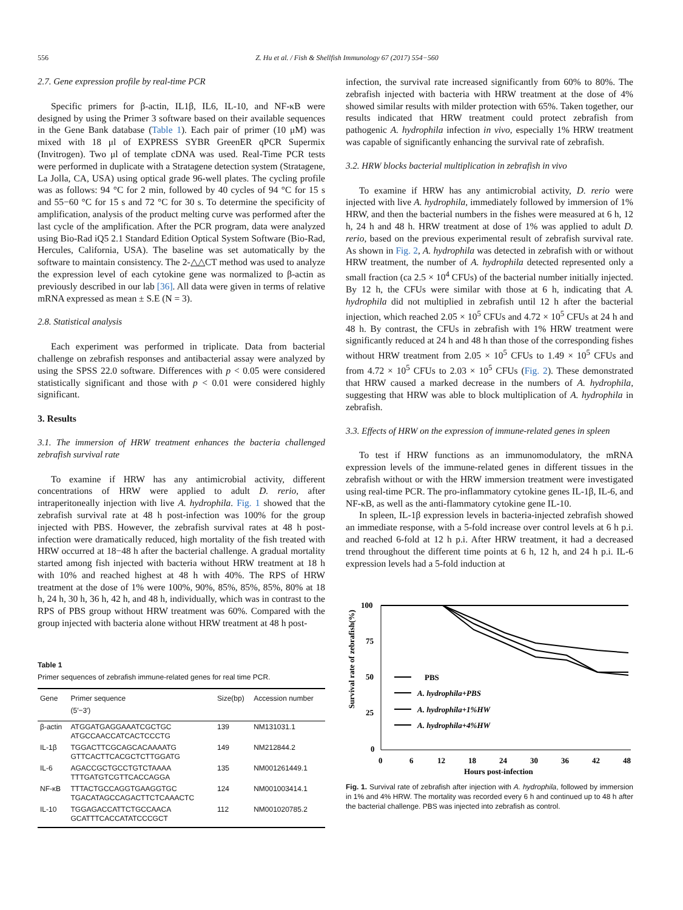556 Z. Hu et al. / Fish & Shellfish Immunology 67 (2017) 554−560
2.7. Gene expression profile by real-time PCR
Specific primers for β-actin, IL1β, IL6, IL-10, and NF-κB were designed by using the Primer 3 software based on their available sequences in the Gene Bank database (Table 1). Each pair of primer (10 μM) was mixed with 18 μl of EXPRESS SYBR GreenER qPCR Supermix (Invitrogen). Two μl of template cDNA was used. Real-Time PCR tests were performed in duplicate with a Stratagene detection system (Stratagene, La Jolla, CA, USA) using optical grade 96-well plates. The cycling profile was as follows: 94 °C for 2 min, followed by 40 cycles of 94 °C for 15 s and 55−60 °C for 15 s and 72 °C for 30 s. To determine the specificity of amplification, analysis of the product melting curve was performed after the last cycle of the amplification. After the PCR program, data were analyzed using Bio-Rad iQ5 2.1 Standard Edition Optical System Software (Bio-Rad, Hercules, California, USA). The baseline was set automatically by the software to maintain consistency. The 2-△△CT method was used to analyze the expression level of each cytokine gene was normalized to β-actin as previously described in our lab [36]. All data were given in terms of relative mRNA expressed as mean ± S.E (N = 3).
2.8. Statistical analysis
Each experiment was performed in triplicate. Data from bacterial challenge on zebrafish responses and antibacterial assay were analyzed by using the SPSS 22.0 software. Differences with p < 0.05 were considered statistically significant and those with p < 0.01 were considered highly significant.
3. Results
3.1. The immersion of HRW treatment enhances the bacteria challenged zebrafish survival rate
To examine if HRW has any antimicrobial activity, different concentrations of HRW were applied to adult D. rerio, after intraperitoneally injection with live A. hydrophila. Fig. 1 showed that the zebrafish survival rate at 48 h post-infection was 100% for the group injected with PBS. However, the zebrafish survival rates at 48 h post-infection were dramatically reduced, high mortality of the fish treated with HRW occurred at 18−48 h after the bacterial challenge. A gradual mortality started among fish injected with bacteria without HRW treatment at 18 h with 10% and reached highest at 48 h with 40%. The RPS of HRW treatment at the dose of 1% were 100%, 90%, 85%, 85%, 85%, 80% at 18 h, 24 h, 30 h, 36 h, 42 h, and 48 h, individually, which was in contrast to the RPS of PBS group without HRW treatment was 60%. Compared with the group injected with bacteria alone without HRW treatment at 48 h post-
Table 1
Primer sequences of zebrafish immune-related genes for real time PCR.
| Gene | Primer sequence (5′−3′) | Size(bp) | Accession number |
| --- | --- | --- | --- |
| β-actin | ATGGATGAGGAAATCGCTGC ATGCCAACCATCACTCCCTG | 139 | NM131031.1 |
| IL-1β | TGGACTTCGCAGCACAAAATG GTTCACTTCACGCTCTTGGATG | 149 | NM212844.2 |
| IL-6 | AGACCGCTGCCTGTCTAAAA TTTGATGTCGTTCACCAGGA | 135 | NM001261449.1 |
| NF-κB | TTTACTGCCAGGTGAAGGTGC TGACATAGCCAGACTTCTCAAACTC | 124 | NM001003414.1 |
| IL-10 | TGGAGACCATTCTGCCAACA GCATTTCACCATATCCCGCT | 112 | NM001020785.2 |
infection, the survival rate increased significantly from 60% to 80%. The zebrafish injected with bacteria with HRW treatment at the dose of 4% showed similar results with milder protection with 65%. Taken together, our results indicated that HRW treatment could protect zebrafish from pathogenic A. hydrophila infection in vivo, especially 1% HRW treatment was capable of significantly enhancing the survival rate of zebrafish.
3.2. HRW blocks bacterial multiplication in zebrafish in vivo
To examine if HRW has any antimicrobial activity, D. rerio were injected with live A. hydrophila, immediately followed by immersion of 1% HRW, and then the bacterial numbers in the fishes were measured at 6 h, 12 h, 24 h and 48 h. HRW treatment at dose of 1% was applied to adult D. rerio, based on the previous experimental result of zebrafish survival rate. As shown in Fig. 2, A. hydrophila was detected in zebrafish with or without HRW treatment, the number of A. hydrophila detected represented only a small fraction (ca 2.5 × 10<sup>4</sup> CFUs) of the bacterial number initially injected. By 12 h, the CFUs were similar with those at 6 h, indicating that A. hydrophila did not multiplied in zebrafish until 12 h after the bacterial injection, which reached 2.05 × 10<sup>5</sup> CFUs and 4.72 × 10<sup>5</sup> CFUs at 24 h and 48 h. By contrast, the CFUs in zebrafish with 1% HRW treatment were significantly reduced at 24 h and 48 h than those of the corresponding fishes without HRW treatment from 2.05 × 10<sup>5</sup> CFUs to 1.49 × 10<sup>5</sup> CFUs and from 4.72 × 10<sup>5</sup> CFUs to 2.03 × 10<sup>5</sup> CFUs (Fig. 2). These demonstrated that HRW caused a marked decrease in the numbers of A. hydrophila, suggesting that HRW was able to block multiplication of A. hydrophila in zebrafish.
3.3. Effects of HRW on the expression of immune-related genes in spleen
To test if HRW functions as an immunomodulatory, the mRNA expression levels of the immune-related genes in different tissues in the zebrafish without or with the HRW immersion treatment were investigated using real-time PCR. The pro-inflammatory cytokine genes IL-1β, IL-6, and NF-κB, as well as the anti-flammatory cytokine gene IL-10.
In spleen, IL-1β expression levels in bacteria-injected zebrafish showed an immediate response, with a 5-fold increase over control levels at 6 h p.i. and reached 6-fold at 12 h p.i. After HRW treatment, it had a decreased trend throughout the different time points at 6 h, 12 h, and 24 h p.i. IL-6 expression levels had a 5-fold induction at
Survival rate of zebrafish(%)
100
75
50
25
0
0
6
12
18
24
30
36
42
48
Hours post-infection
PBS
A. hydrophila+PBS
A. hydrophila+1%HW
A. hydrophila+4%HW
Fig. 1. Survival rate of zebrafish after injection with A. hydrophila, followed by immersion in 1% and 4% HRW. The mortality was recorded every 6 h and continued up to 48 h after the bacterial challenge. PBS was injected into zebrafish as control.